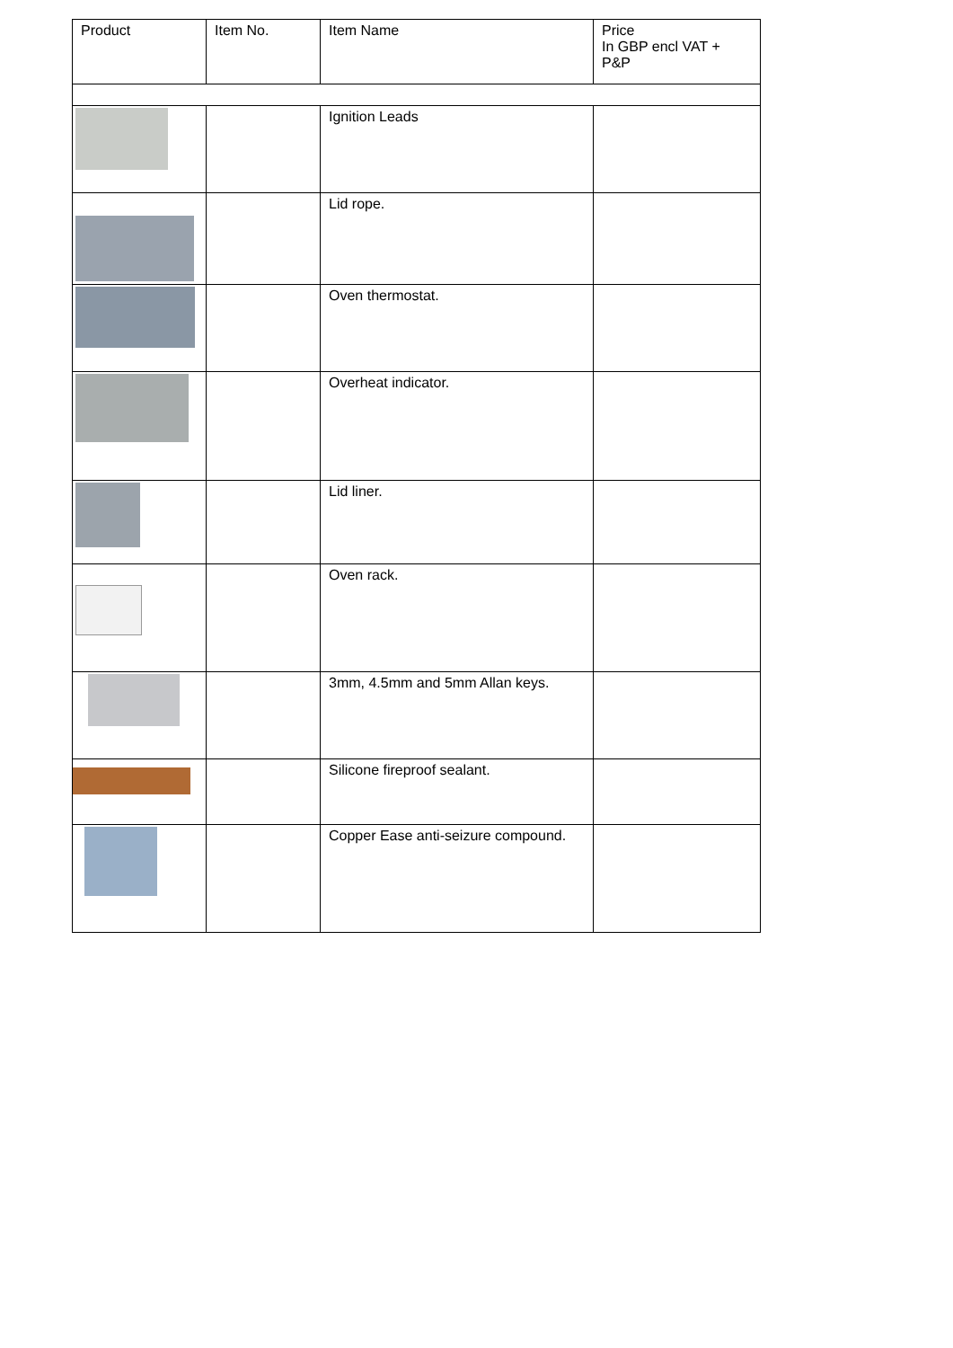| Product | Item No. | Item Name | Price In GBP encl VAT + P&P |
| --- | --- | --- | --- |
| | | Ignition Leads | |
| | | Lid rope. | |
| | | Oven thermostat. | |
| | | Overheat indicator. | |
| | | Lid liner. | |
| | | Oven rack. | |
| | | 3mm, 4.5mm and 5mm Allan keys. | |
| | | Silicone fireproof sealant. | |
| | | Copper Ease anti-seizure compound. | |